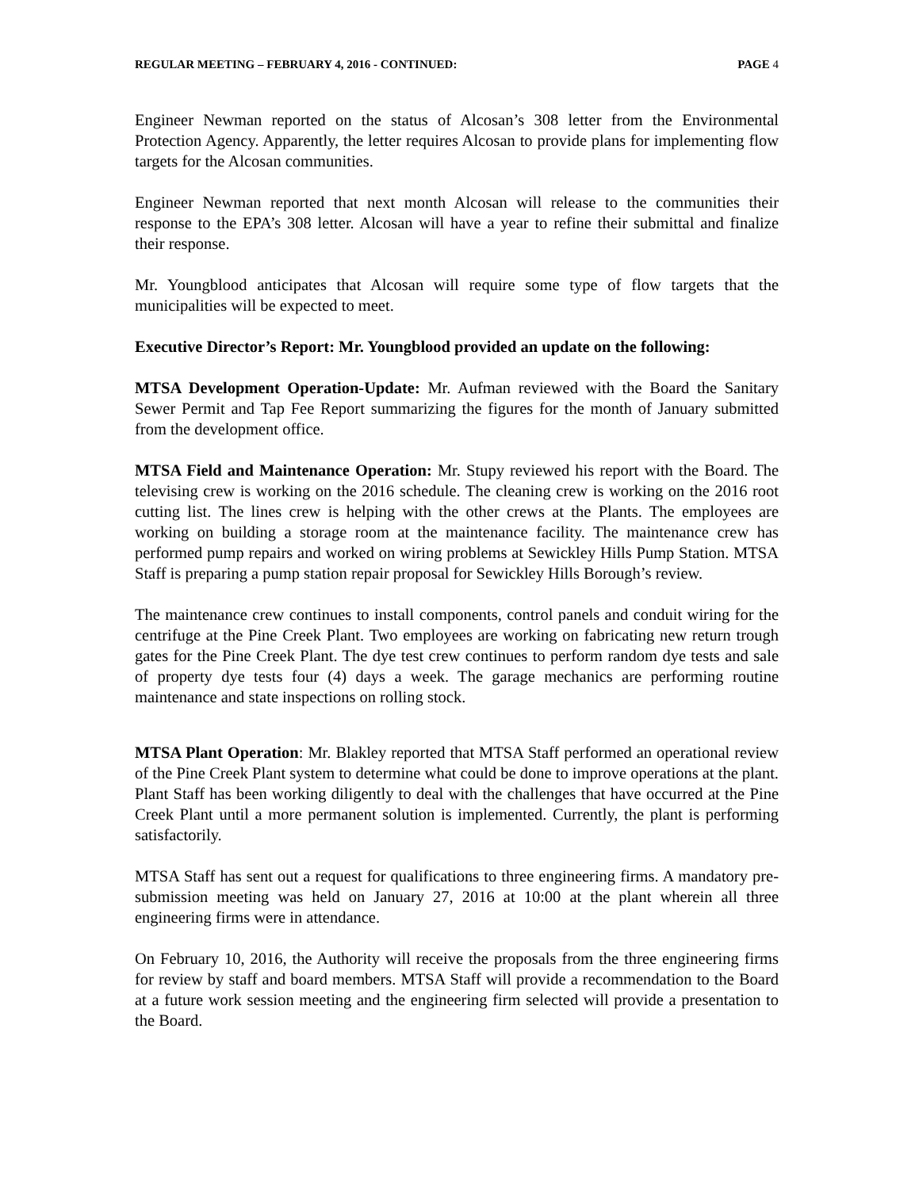REGULAR MEETING – FEBRUARY 4, 2016 - CONTINUED: PAGE 4
Engineer Newman reported on the status of Alcosan’s 308 letter from the Environmental Protection Agency. Apparently, the letter requires Alcosan to provide plans for implementing flow targets for the Alcosan communities.
Engineer Newman reported that next month Alcosan will release to the communities their response to the EPA’s 308 letter. Alcosan will have a year to refine their submittal and finalize their response.
Mr. Youngblood anticipates that Alcosan will require some type of flow targets that the municipalities will be expected to meet.
Executive Director’s Report: Mr. Youngblood provided an update on the following:
MTSA Development Operation-Update: Mr. Aufman reviewed with the Board the Sanitary Sewer Permit and Tap Fee Report summarizing the figures for the month of January submitted from the development office.
MTSA Field and Maintenance Operation: Mr. Stupy reviewed his report with the Board. The televising crew is working on the 2016 schedule. The cleaning crew is working on the 2016 root cutting list. The lines crew is helping with the other crews at the Plants. The employees are working on building a storage room at the maintenance facility. The maintenance crew has performed pump repairs and worked on wiring problems at Sewickley Hills Pump Station. MTSA Staff is preparing a pump station repair proposal for Sewickley Hills Borough’s review.
The maintenance crew continues to install components, control panels and conduit wiring for the centrifuge at the Pine Creek Plant. Two employees are working on fabricating new return trough gates for the Pine Creek Plant. The dye test crew continues to perform random dye tests and sale of property dye tests four (4) days a week. The garage mechanics are performing routine maintenance and state inspections on rolling stock.
MTSA Plant Operation: Mr. Blakley reported that MTSA Staff performed an operational review of the Pine Creek Plant system to determine what could be done to improve operations at the plant. Plant Staff has been working diligently to deal with the challenges that have occurred at the Pine Creek Plant until a more permanent solution is implemented. Currently, the plant is performing satisfactorily.
MTSA Staff has sent out a request for qualifications to three engineering firms. A mandatory pre-submission meeting was held on January 27, 2016 at 10:00 at the plant wherein all three engineering firms were in attendance.
On February 10, 2016, the Authority will receive the proposals from the three engineering firms for review by staff and board members. MTSA Staff will provide a recommendation to the Board at a future work session meeting and the engineering firm selected will provide a presentation to the Board.